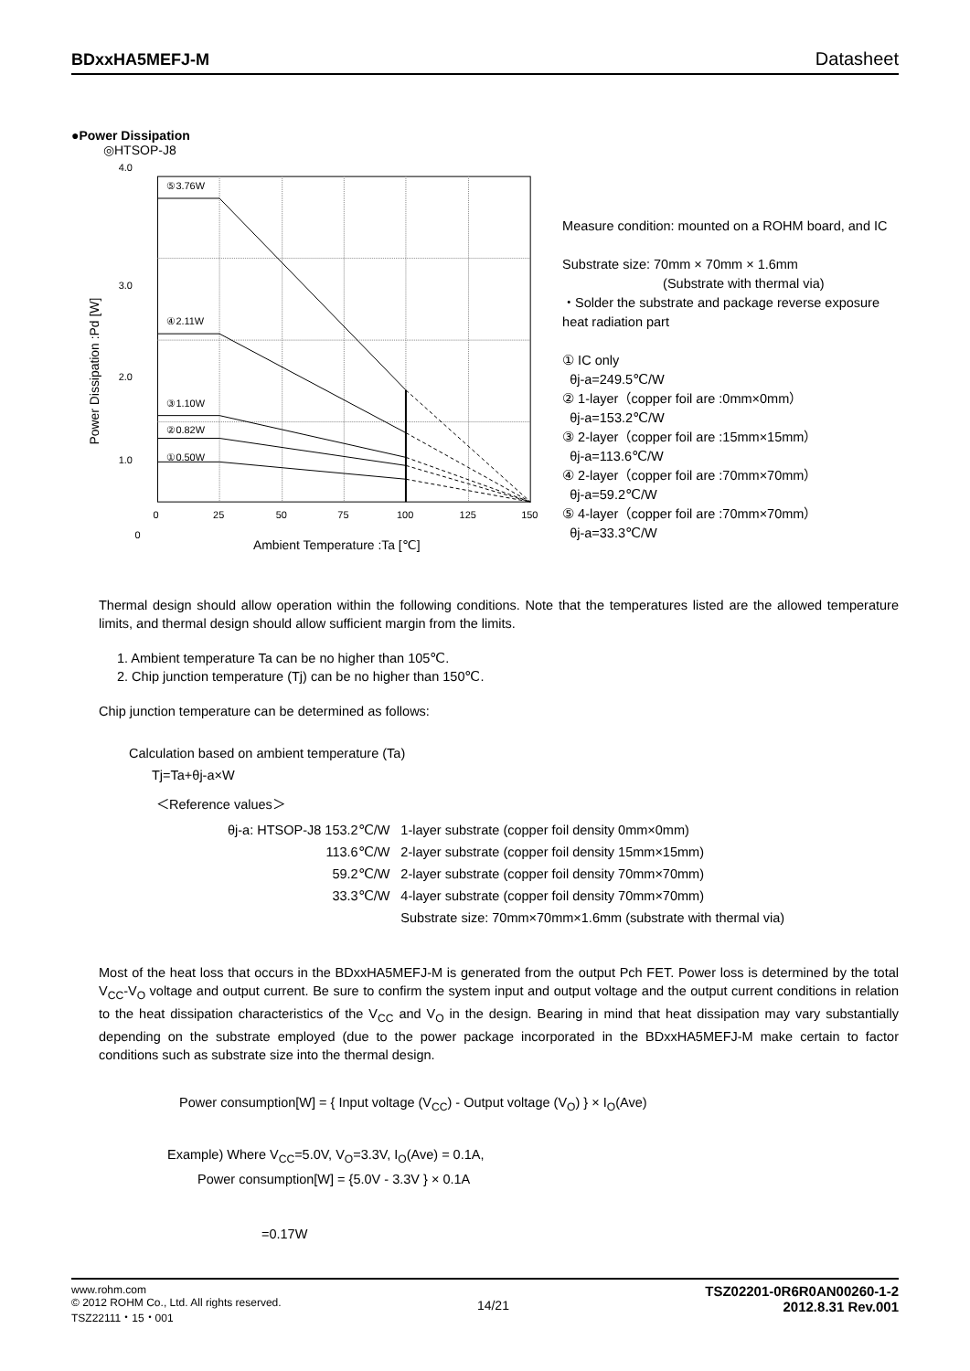BDxxHA5MEFJ-M Datasheet
●Power Dissipation
◎HTSOP-J8
4.0
3.0
2.0
1.0
0
Power Dissipation :Pd [W]
⑤3.76W
④2.11W
③1.10W
②0.82W
①0.50W
0
25
50
75
100
125
150
Ambient Temperature :Ta [℃]
Measure condition: mounted on a ROHM board, and IC
Substrate size: 70mm × 70mm × 1.6mm
(Substrate with thermal via)
・Solder the substrate and package reverse exposure heat radiation part
① IC only
θj-a=249.5℃/W
② 1-layer（copper foil are :0mm×0mm）
θj-a=153.2℃/W
③ 2-layer（copper foil are :15mm×15mm）
θj-a=113.6℃/W
④ 2-layer（copper foil are :70mm×70mm）
θj-a=59.2℃/W
⑤ 4-layer（copper foil are :70mm×70mm）
θj-a=33.3℃/W
Thermal design should allow operation within the following conditions. Note that the temperatures listed are the allowed temperature limits, and thermal design should allow sufficient margin from the limits.
1. Ambient temperature Ta can be no higher than 105℃.
2. Chip junction temperature (Tj) can be no higher than 150℃.
Chip junction temperature can be determined as follows:
Calculation based on ambient temperature (Ta)
Tj=Ta+θj-a×W
＜Reference values＞
| θj-a: HTSOP-J8 153.2℃/W | 1-layer substrate (copper foil density 0mm×0mm) |
| 113.6℃/W | 2-layer substrate (copper foil density 15mm×15mm) |
| 59.2℃/W | 2-layer substrate (copper foil density 70mm×70mm) |
| 33.3℃/W | 4-layer substrate (copper foil density 70mm×70mm) |
| | Substrate size: 70mm×70mm×1.6mm (substrate with thermal via) |
Most of the heat loss that occurs in the BDxxHA5MEFJ-M is generated from the output Pch FET. Power loss is determined by the total V<sub>CC</sub>-V<sub>O</sub> voltage and output current. Be sure to confirm the system input and output voltage and the output current conditions in relation to the heat dissipation characteristics of the V<sub>CC</sub> and V<sub>O</sub> in the design. Bearing in mind that heat dissipation may vary substantially depending on the substrate employed (due to the power package incorporated in the BDxxHA5MEFJ-M make certain to factor conditions such as substrate size into the thermal design.
Power consumption[W] = { Input voltage (V<sub>CC</sub>) - Output voltage (V<sub>O</sub>) } × I<sub>O</sub>(Ave)
Example) Where V<sub>CC</sub>=5.0V, V<sub>O</sub>=3.3V, I<sub>O</sub>(Ave) = 0.1A,
Power consumption[W] = {5.0V - 3.3V } × 0.1A
=0.17W
www.rohm.com
© 2012 ROHM Co., Ltd. All rights reserved.
TSZ22111・15・001
14/21
TSZ02201-0R6R0AN00260-1-2
2012.8.31 Rev.001